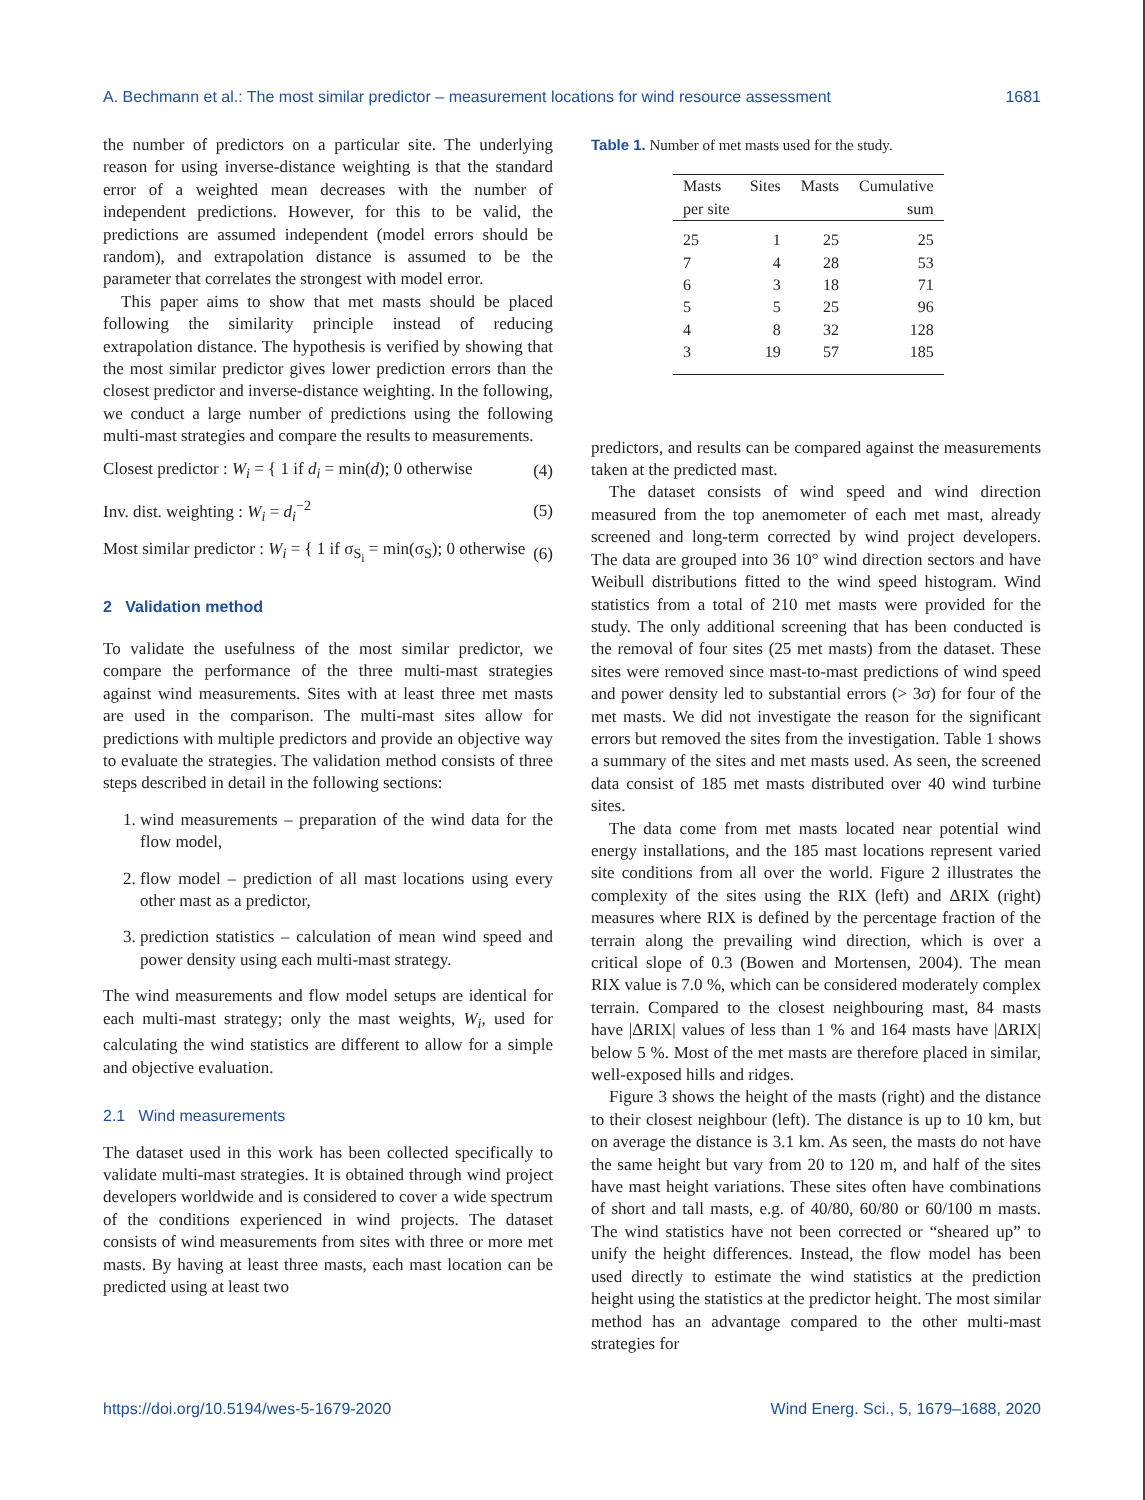A. Bechmann et al.: The most similar predictor – measurement locations for wind resource assessment 1681
the number of predictors on a particular site. The underlying reason for using inverse-distance weighting is that the standard error of a weighted mean decreases with the number of independent predictions. However, for this to be valid, the predictions are assumed independent (model errors should be random), and extrapolation distance is assumed to be the parameter that correlates the strongest with model error.
This paper aims to show that met masts should be placed following the similarity principle instead of reducing extrapolation distance. The hypothesis is verified by showing that the most similar predictor gives lower prediction errors than the closest predictor and inverse-distance weighting. In the following, we conduct a large number of predictions using the following multi-mast strategies and compare the results to measurements.
Closest predictor : W<sub>i</sub> = { 1 if d<sub>i</sub> = min(d); 0 otherwise (4)
Inv. dist. weighting : W<sub>i</sub> = d<sub>i</sub><sup>−2</sup> (5)
Most similar predictor : W<sub>i</sub> = { 1 if σ<sub>S<sub>i</sub></sub> = min(σ<sub>S</sub>); 0 otherwise (6)
2 Validation method
To validate the usefulness of the most similar predictor, we compare the performance of the three multi-mast strategies against wind measurements. Sites with at least three met masts are used in the comparison. The multi-mast sites allow for predictions with multiple predictors and provide an objective way to evaluate the strategies. The validation method consists of three steps described in detail in the following sections:
1. wind measurements – preparation of the wind data for the flow model,
2. flow model – prediction of all mast locations using every other mast as a predictor,
3. prediction statistics – calculation of mean wind speed and power density using each multi-mast strategy.
The wind measurements and flow model setups are identical for each multi-mast strategy; only the mast weights, W<sub>i</sub>, used for calculating the wind statistics are different to allow for a simple and objective evaluation.
2.1 Wind measurements
The dataset used in this work has been collected specifically to validate multi-mast strategies. It is obtained through wind project developers worldwide and is considered to cover a wide spectrum of the conditions experienced in wind projects. The dataset consists of wind measurements from sites with three or more met masts. By having at least three masts, each mast location can be predicted using at least two
Table 1. Number of met masts used for the study.
| Masts per site | Sites | Masts | Cumulative sum |
| --- | --- | --- | --- |
| 25 | 1 | 25 | 25 |
| 7 | 4 | 28 | 53 |
| 6 | 3 | 18 | 71 |
| 5 | 5 | 25 | 96 |
| 4 | 8 | 32 | 128 |
| 3 | 19 | 57 | 185 |
predictors, and results can be compared against the measurements taken at the predicted mast.
The dataset consists of wind speed and wind direction measured from the top anemometer of each met mast, already screened and long-term corrected by wind project developers. The data are grouped into 36 10° wind direction sectors and have Weibull distributions fitted to the wind speed histogram. Wind statistics from a total of 210 met masts were provided for the study. The only additional screening that has been conducted is the removal of four sites (25 met masts) from the dataset. These sites were removed since mast-to-mast predictions of wind speed and power density led to substantial errors (> 3σ) for four of the met masts. We did not investigate the reason for the significant errors but removed the sites from the investigation. Table 1 shows a summary of the sites and met masts used. As seen, the screened data consist of 185 met masts distributed over 40 wind turbine sites.
The data come from met masts located near potential wind energy installations, and the 185 mast locations represent varied site conditions from all over the world. Figure 2 illustrates the complexity of the sites using the RIX (left) and ΔRIX (right) measures where RIX is defined by the percentage fraction of the terrain along the prevailing wind direction, which is over a critical slope of 0.3 (Bowen and Mortensen, 2004). The mean RIX value is 7.0 %, which can be considered moderately complex terrain. Compared to the closest neighbouring mast, 84 masts have |ΔRIX| values of less than 1 % and 164 masts have |ΔRIX| below 5 %. Most of the met masts are therefore placed in similar, well-exposed hills and ridges.
Figure 3 shows the height of the masts (right) and the distance to their closest neighbour (left). The distance is up to 10 km, but on average the distance is 3.1 km. As seen, the masts do not have the same height but vary from 20 to 120 m, and half of the sites have mast height variations. These sites often have combinations of short and tall masts, e.g. of 40/80, 60/80 or 60/100 m masts. The wind statistics have not been corrected or “sheared up” to unify the height differences. Instead, the flow model has been used directly to estimate the wind statistics at the prediction height using the statistics at the predictor height. The most similar method has an advantage compared to the other multi-mast strategies for
https://doi.org/10.5194/wes-5-1679-2020 Wind Energ. Sci., 5, 1679–1688, 2020